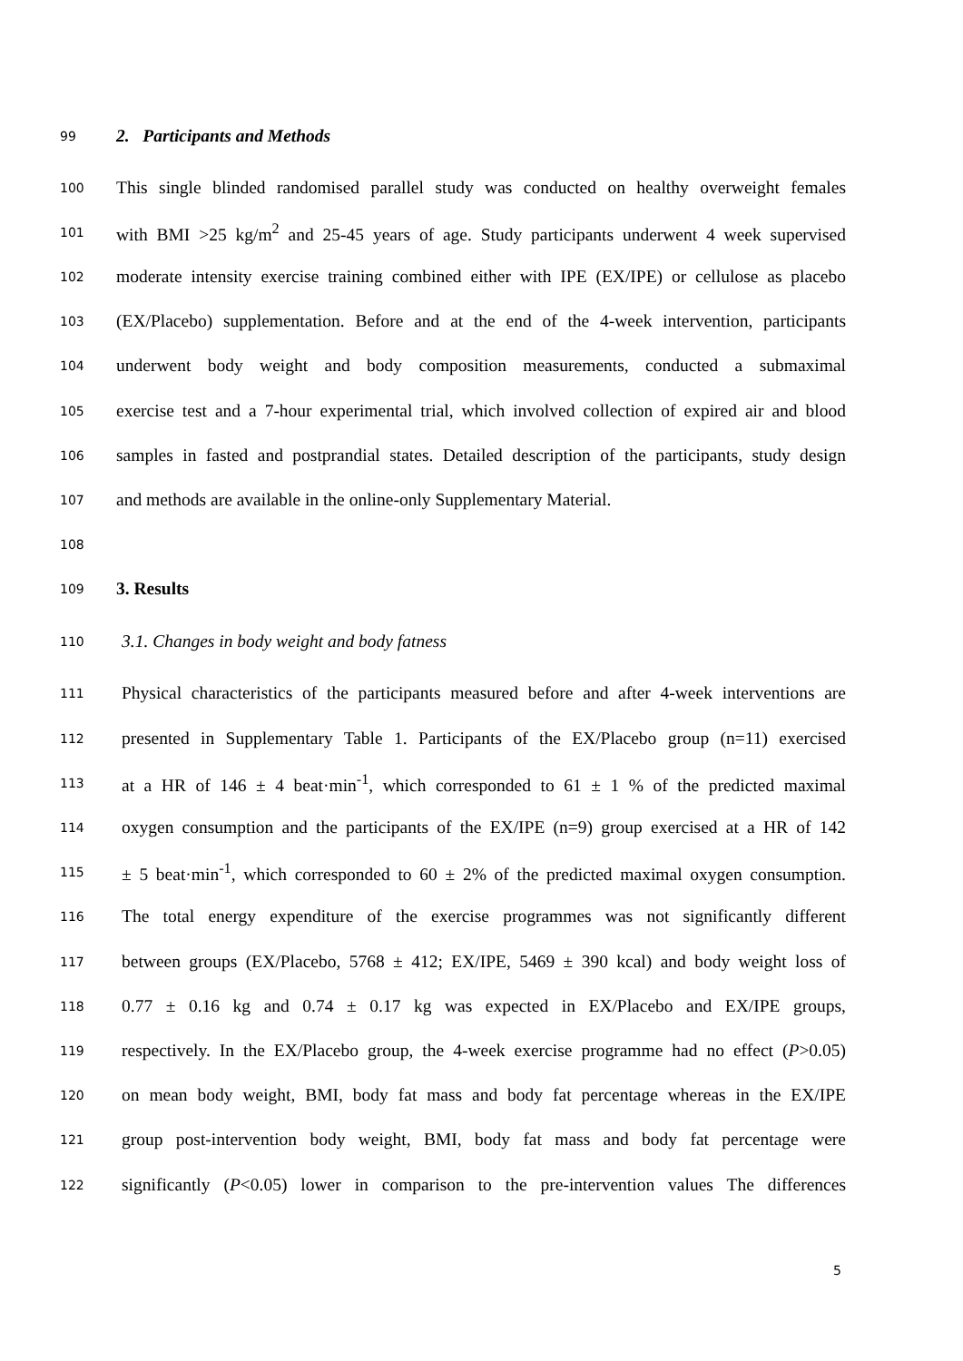99 2. Participants and Methods
100 This single blinded randomised parallel study was conducted on healthy overweight females
101 with BMI >25 kg/m<sup>2</sup> and 25-45 years of age. Study participants underwent 4 week supervised
102 moderate intensity exercise training combined either with IPE (EX/IPE) or cellulose as placebo
103 (EX/Placebo) supplementation. Before and at the end of the 4-week intervention, participants
104 underwent body weight and body composition measurements, conducted a submaximal
105 exercise test and a 7-hour experimental trial, which involved collection of expired air and blood
106 samples in fasted and postprandial states. Detailed description of the participants, study design
107 and methods are available in the online-only Supplementary Material.
108
109 3. Results
110 3.1. Changes in body weight and body fatness
111 Physical characteristics of the participants measured before and after 4-week interventions are
112 presented in Supplementary Table 1. Participants of the EX/Placebo group (n=11) exercised
113 at a HR of 146 ± 4 beat·min<sup>-1</sup>, which corresponded to 61 ± 1 % of the predicted maximal
114 oxygen consumption and the participants of the EX/IPE (n=9) group exercised at a HR of 142
115 ± 5 beat·min<sup>-1</sup>, which corresponded to 60 ± 2% of the predicted maximal oxygen consumption.
116 The total energy expenditure of the exercise programmes was not significantly different
117 between groups (EX/Placebo, 5768 ± 412; EX/IPE, 5469 ± 390 kcal) and body weight loss of
118 0.77 ± 0.16 kg and 0.74 ± 0.17 kg was expected in EX/Placebo and EX/IPE groups,
119 respectively. In the EX/Placebo group, the 4-week exercise programme had no effect (P>0.05)
120 on mean body weight, BMI, body fat mass and body fat percentage whereas in the EX/IPE
121 group post-intervention body weight, BMI, body fat mass and body fat percentage were
122 significantly (P<0.05) lower in comparison to the pre-intervention values The differences
5